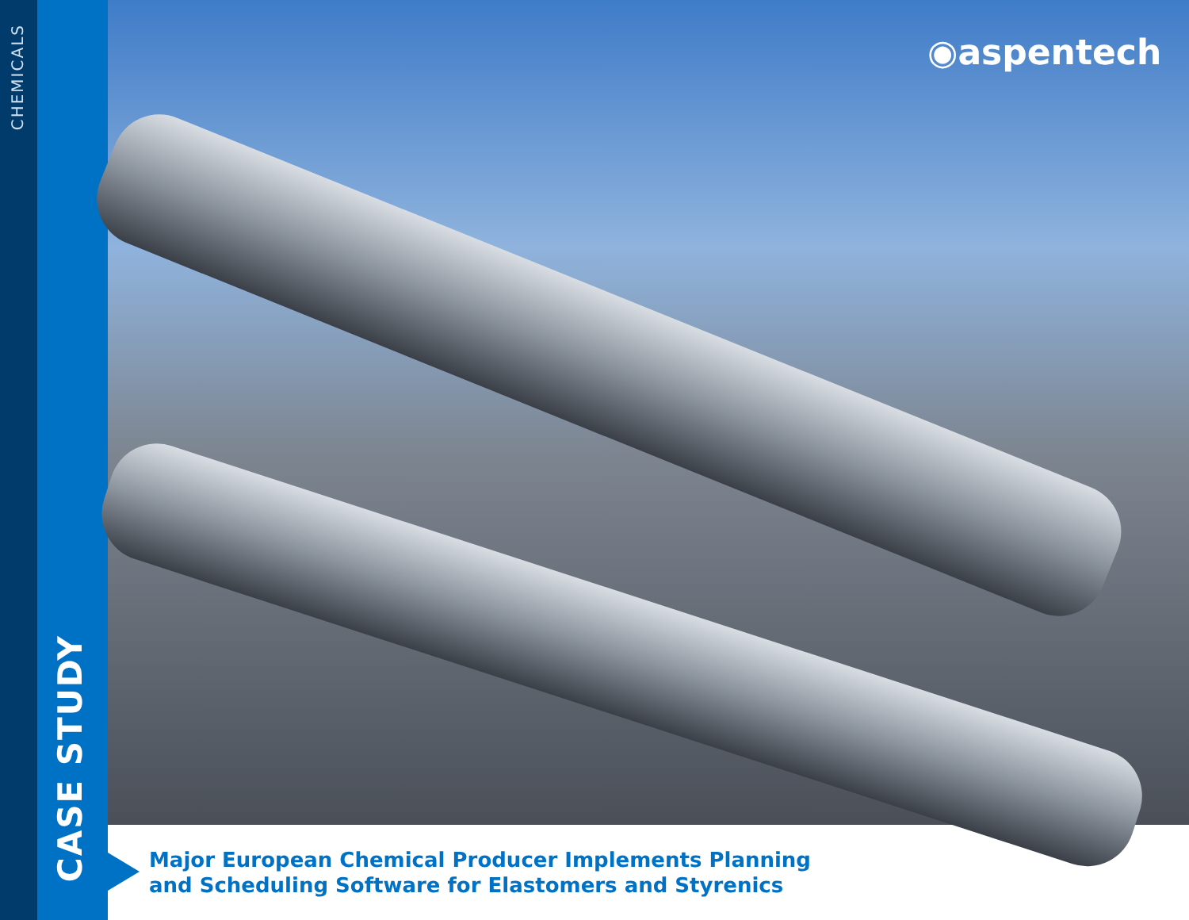CHEMICALS
CASE STUDY
◉aspentech
Major European Chemical Producer Implements Planning
and Scheduling Software for Elastomers and Styrenics